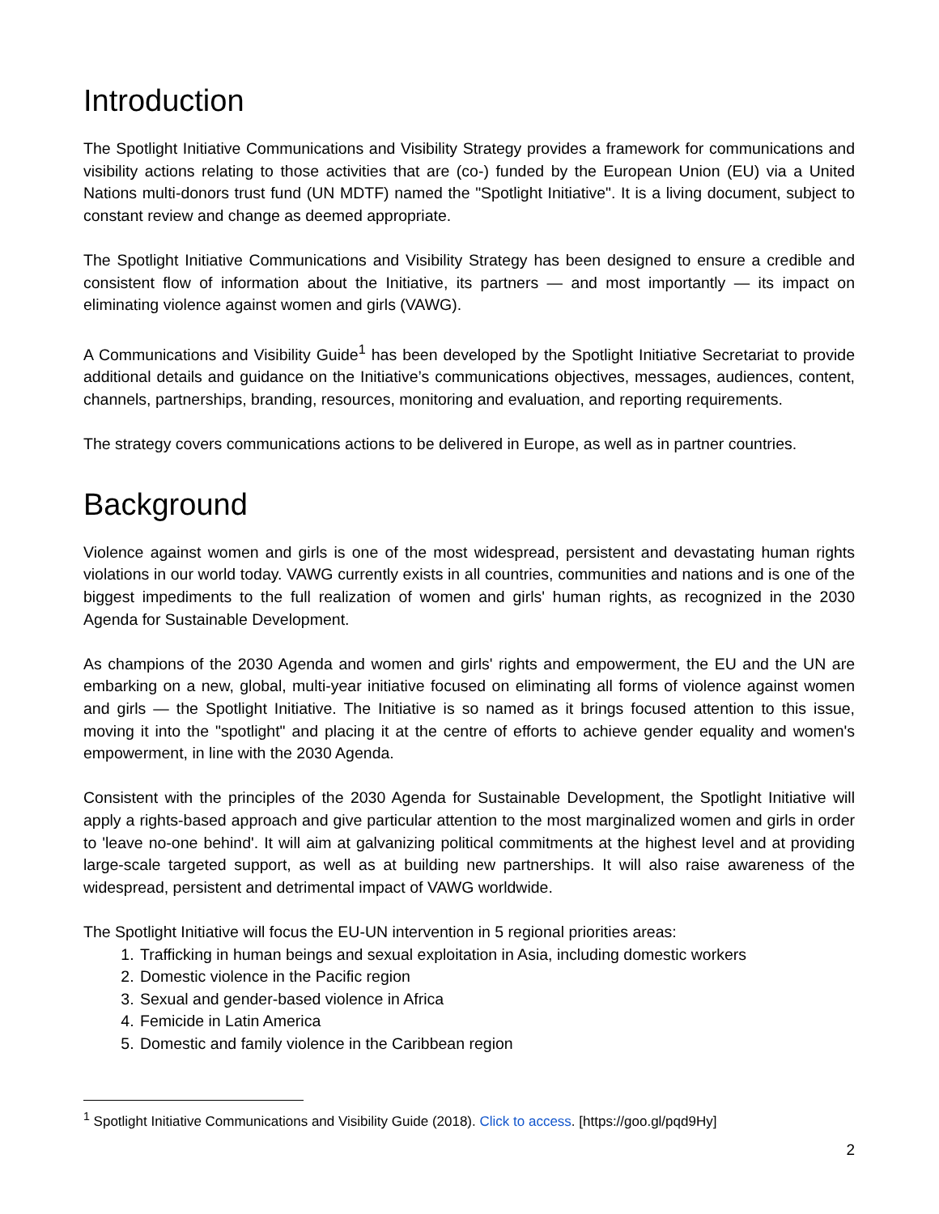Introduction
The Spotlight Initiative Communications and Visibility Strategy provides a framework for communications and visibility actions relating to those activities that are (co-) funded by the European Union (EU) via a United Nations multi-donors trust fund (UN MDTF) named the "Spotlight Initiative". It is a living document, subject to constant review and change as deemed appropriate.
The Spotlight Initiative Communications and Visibility Strategy has been designed to ensure a credible and consistent flow of information about the Initiative, its partners — and most importantly — its impact on eliminating violence against women and girls (VAWG).
A Communications and Visibility Guide<sup>1</sup> has been developed by the Spotlight Initiative Secretariat to provide additional details and guidance on the Initiative’s communications objectives, messages, audiences, content, channels, partnerships, branding, resources, monitoring and evaluation, and reporting requirements.
The strategy covers communications actions to be delivered in Europe, as well as in partner countries.
Background
Violence against women and girls is one of the most widespread, persistent and devastating human rights violations in our world today. VAWG currently exists in all countries, communities and nations and is one of the biggest impediments to the full realization of women and girls' human rights, as recognized in the 2030 Agenda for Sustainable Development.
As champions of the 2030 Agenda and women and girls' rights and empowerment, the EU and the UN are embarking on a new, global, multi-year initiative focused on eliminating all forms of violence against women and girls — the Spotlight Initiative. The Initiative is so named as it brings focused attention to this issue, moving it into the "spotlight" and placing it at the centre of efforts to achieve gender equality and women's empowerment, in line with the 2030 Agenda.
Consistent with the principles of the 2030 Agenda for Sustainable Development, the Spotlight Initiative will apply a rights-based approach and give particular attention to the most marginalized women and girls in order to 'leave no-one behind'. It will aim at galvanizing political commitments at the highest level and at providing large-scale targeted support, as well as at building new partnerships. It will also raise awareness of the widespread, persistent and detrimental impact of VAWG worldwide.
The Spotlight Initiative will focus the EU-UN intervention in 5 regional priorities areas:
1. Trafficking in human beings and sexual exploitation in Asia, including domestic workers
2. Domestic violence in the Pacific region
3. Sexual and gender-based violence in Africa
4. Femicide in Latin America
5. Domestic and family violence in the Caribbean region
<sup>1</sup> Spotlight Initiative Communications and Visibility Guide (2018). Click to access. [https://goo.gl/pqd9Hy]
2